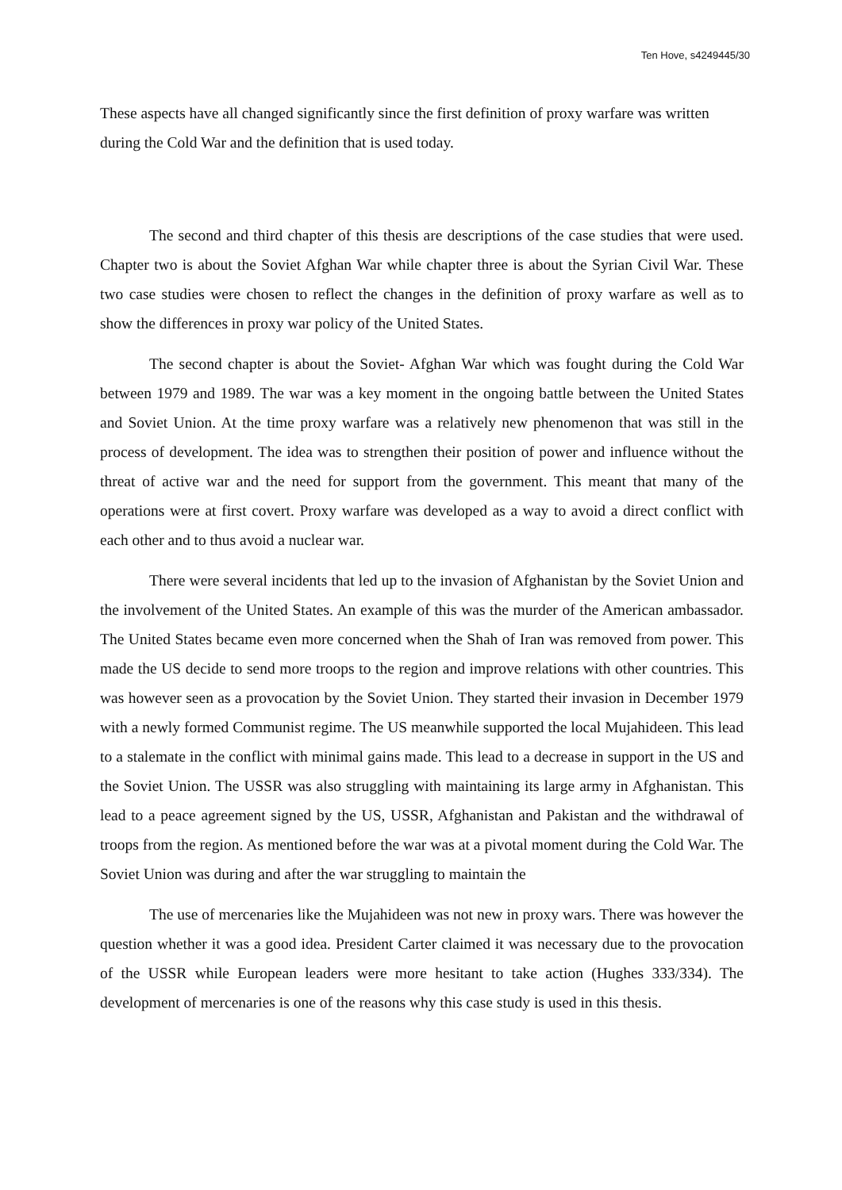Ten Hove, s4249445/30
These aspects have all changed significantly since the first definition of proxy warfare was written during the Cold War and the definition that is used today.
The second and third chapter of this thesis are descriptions of the case studies that were used. Chapter two is about the Soviet Afghan War while chapter three is about the Syrian Civil War. These two case studies were chosen to reflect the changes in the definition of proxy warfare as well as to show the differences in proxy war policy of the United States.
The second chapter is about the Soviet- Afghan War which was fought during the Cold War between 1979 and 1989. The war was a key moment in the ongoing battle between the United States and Soviet Union. At the time proxy warfare was a relatively new phenomenon that was still in the process of development. The idea was to strengthen their position of power and influence without the threat of active war and the need for support from the government. This meant that many of the operations were at first covert. Proxy warfare was developed as a way to avoid a direct conflict with each other and to thus avoid a nuclear war.
There were several incidents that led up to the invasion of Afghanistan by the Soviet Union and the involvement of the United States. An example of this was the murder of the American ambassador. The United States became even more concerned when the Shah of Iran was removed from power. This made the US decide to send more troops to the region and improve relations with other countries. This was however seen as a provocation by the Soviet Union. They started their invasion in December 1979 with a newly formed Communist regime. The US meanwhile supported the local Mujahideen. This lead to a stalemate in the conflict with minimal gains made. This lead to a decrease in support in the US and the Soviet Union. The USSR was also struggling with maintaining its large army in Afghanistan. This lead to a peace agreement signed by the US, USSR, Afghanistan and Pakistan and the withdrawal of troops from the region. As mentioned before the war was at a pivotal moment during the Cold War. The Soviet Union was during and after the war struggling to maintain the
The use of mercenaries like the Mujahideen was not new in proxy wars. There was however the question whether it was a good idea. President Carter claimed it was necessary due to the provocation of the USSR while European leaders were more hesitant to take action (Hughes 333/334). The development of mercenaries is one of the reasons why this case study is used in this thesis.